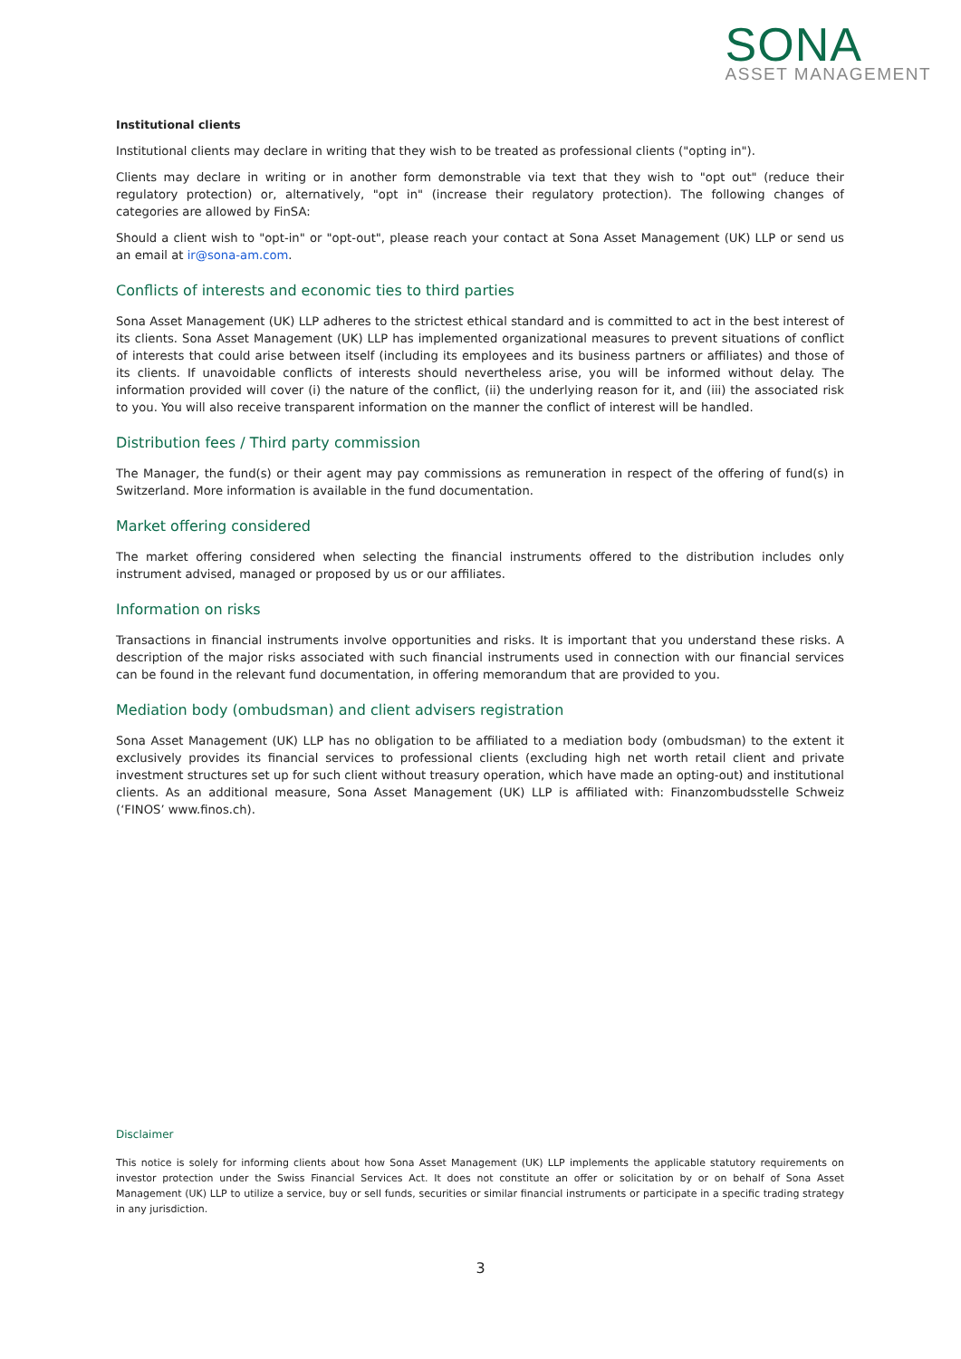SONA
ASSET MANAGEMENT
Institutional clients
Institutional clients may declare in writing that they wish to be treated as professional clients ("opting in").
Clients may declare in writing or in another form demonstrable via text that they wish to "opt out" (reduce their regulatory protection) or, alternatively, "opt in" (increase their regulatory protection). The following changes of categories are allowed by FinSA:
Should a client wish to "opt-in" or "opt-out", please reach your contact at Sona Asset Management (UK) LLP or send us an email at ir@sona-am.com.
Conflicts of interests and economic ties to third parties
Sona Asset Management (UK) LLP adheres to the strictest ethical standard and is committed to act in the best interest of its clients. Sona Asset Management (UK) LLP has implemented organizational measures to prevent situations of conflict of interests that could arise between itself (including its employees and its business partners or affiliates) and those of its clients. If unavoidable conflicts of interests should nevertheless arise, you will be informed without delay. The information provided will cover (i) the nature of the conflict, (ii) the underlying reason for it, and (iii) the associated risk to you. You will also receive transparent information on the manner the conflict of interest will be handled.
Distribution fees / Third party commission
The Manager, the fund(s) or their agent may pay commissions as remuneration in respect of the offering of fund(s) in Switzerland. More information is available in the fund documentation.
Market offering considered
The market offering considered when selecting the financial instruments offered to the distribution includes only instrument advised, managed or proposed by us or our affiliates.
Information on risks
Transactions in financial instruments involve opportunities and risks. It is important that you understand these risks. A description of the major risks associated with such financial instruments used in connection with our financial services can be found in the relevant fund documentation, in offering memorandum that are provided to you.
Mediation body (ombudsman) and client advisers registration
Sona Asset Management (UK) LLP has no obligation to be affiliated to a mediation body (ombudsman) to the extent it exclusively provides its financial services to professional clients (excluding high net worth retail client and private investment structures set up for such client without treasury operation, which have made an opting-out) and institutional clients. As an additional measure, Sona Asset Management (UK) LLP is affiliated with: Finanzombudsstelle Schweiz (‘FINOS’ www.finos.ch).
Disclaimer
This notice is solely for informing clients about how Sona Asset Management (UK) LLP implements the applicable statutory requirements on investor protection under the Swiss Financial Services Act. It does not constitute an offer or solicitation by or on behalf of Sona Asset Management (UK) LLP to utilize a service, buy or sell funds, securities or similar financial instruments or participate in a specific trading strategy in any jurisdiction.
3